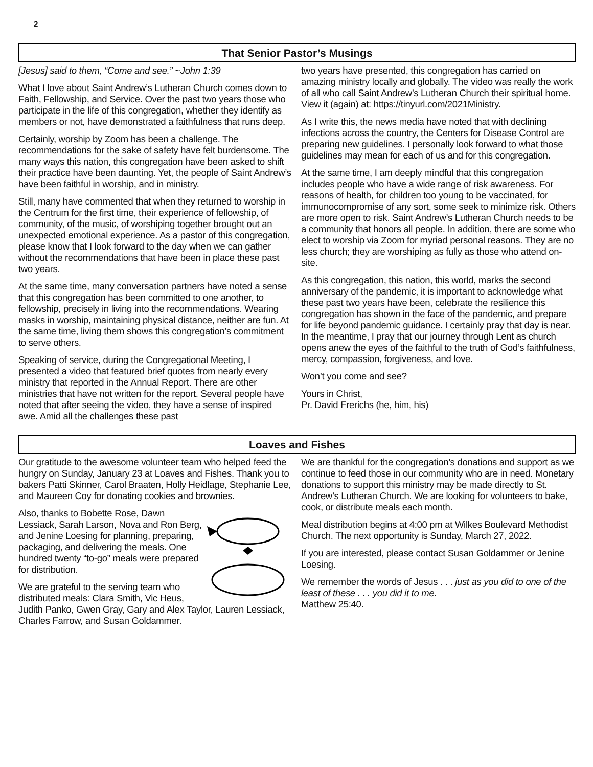2
That Senior Pastor’s Musings
[Jesus] said to them, “Come and see.” ~John 1:39
What I love about Saint Andrew’s Lutheran Church comes down to Faith, Fellowship, and Service. Over the past two years those who participate in the life of this congregation, whether they identify as members or not, have demonstrated a faithfulness that runs deep.
Certainly, worship by Zoom has been a challenge. The recommendations for the sake of safety have felt burdensome. The many ways this nation, this congregation have been asked to shift their practice have been daunting. Yet, the people of Saint Andrew’s have been faithful in worship, and in ministry.
Still, many have commented that when they returned to worship in the Centrum for the first time, their experience of fellowship, of community, of the music, of worshiping together brought out an unexpected emotional experience. As a pastor of this congregation, please know that I look forward to the day when we can gather without the recommendations that have been in place these past two years.
At the same time, many conversation partners have noted a sense that this congregation has been committed to one another, to fellowship, precisely in living into the recommendations. Wearing masks in worship, maintaining physical distance, neither are fun. At the same time, living them shows this congregation’s commitment to serve others.
Speaking of service, during the Congregational Meeting, I presented a video that featured brief quotes from nearly every ministry that reported in the Annual Report. There are other ministries that have not written for the report. Several people have noted that after seeing the video, they have a sense of inspired awe. Amid all the challenges these past
two years have presented, this congregation has carried on amazing ministry locally and globally. The video was really the work of all who call Saint Andrew’s Lutheran Church their spiritual home. View it (again) at: https://tinyurl.com/2021Ministry.
As I write this, the news media have noted that with declining infections across the country, the Centers for Disease Control are preparing new guidelines. I personally look forward to what those guidelines may mean for each of us and for this congregation.
At the same time, I am deeply mindful that this congregation includes people who have a wide range of risk awareness. For reasons of health, for children too young to be vaccinated, for immunocompromise of any sort, some seek to minimize risk. Others are more open to risk. Saint Andrew’s Lutheran Church needs to be a community that honors all people. In addition, there are some who elect to worship via Zoom for myriad personal reasons. They are no less church; they are worshiping as fully as those who attend on-site.
As this congregation, this nation, this world, marks the second anniversary of the pandemic, it is important to acknowledge what these past two years have been, celebrate the resilience this congregation has shown in the face of the pandemic, and prepare for life beyond pandemic guidance. I certainly pray that day is near. In the meantime, I pray that our journey through Lent as church opens anew the eyes of the faithful to the truth of God’s faithfulness, mercy, compassion, forgiveness, and love.
Won’t you come and see?
Yours in Christ,
Pr. David Frerichs (he, him, his)
Loaves and Fishes
Our gratitude to the awesome volunteer team who helped feed the hungry on Sunday, January 23 at Loaves and Fishes. Thank you to bakers Patti Skinner, Carol Braaten, Holly Heidlage, Stephanie Lee, and Maureen Coy for donating cookies and brownies.
Also, thanks to Bobette Rose, Dawn Lessiack, Sarah Larson, Nova and Ron Berg, and Jenine Loesing for planning, preparing, packaging, and delivering the meals. One hundred twenty “to-go” meals were prepared for distribution.
We are grateful to the serving team who distributed meals: Clara Smith, Vic Heus, Judith Panko, Gwen Gray, Gary and Alex Taylor, Lauren Lessiack, Charles Farrow, and Susan Goldammer.
We are thankful for the congregation’s donations and support as we continue to feed those in our community who are in need. Monetary donations to support this ministry may be made directly to St. Andrew’s Lutheran Church. We are looking for volunteers to bake, cook, or distribute meals each month.
Meal distribution begins at 4:00 pm at Wilkes Boulevard Methodist Church. The next opportunity is Sunday, March 27, 2022.
If you are interested, please contact Susan Goldammer or Jenine Loesing.
We remember the words of Jesus . . . just as you did to one of the least of these . . . you did it to me.
Matthew 25:40.